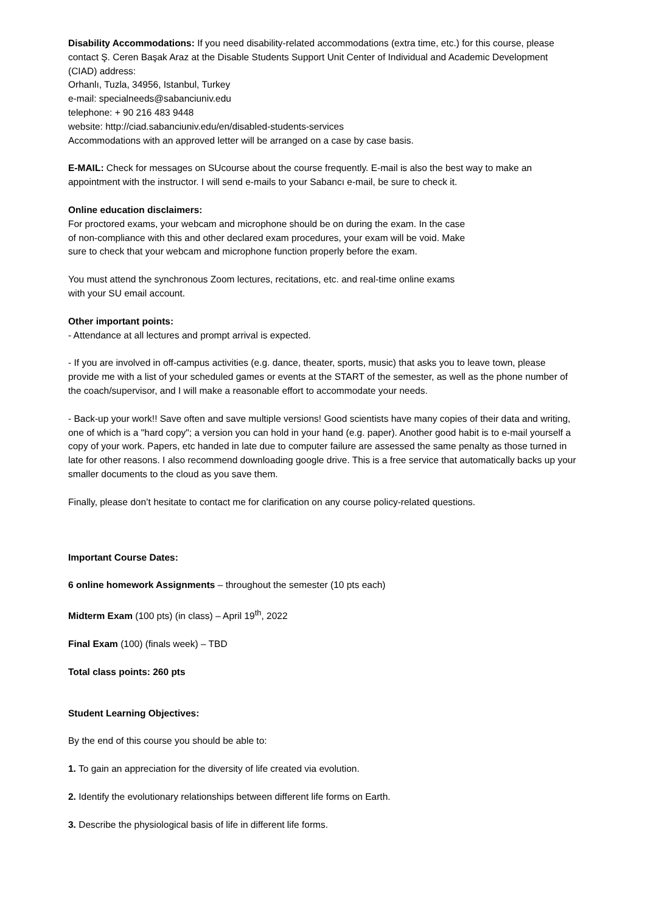Disability Accommodations: If you need disability-related accommodations (extra time, etc.) for this course, please contact Ş. Ceren Başak Araz at the Disable Students Support Unit Center of Individual and Academic Development (CIAD) address:
Orhanlı, Tuzla, 34956, Istanbul, Turkey
e-mail: specialneeds@sabanciuniv.edu
telephone: + 90 216 483 9448
website: http://ciad.sabanciuniv.edu/en/disabled-students-services
Accommodations with an approved letter will be arranged on a case by case basis.
E-MAIL: Check for messages on SUcourse about the course frequently. E-mail is also the best way to make an appointment with the instructor. I will send e-mails to your Sabancı e-mail, be sure to check it.
Online education disclaimers:
For proctored exams, your webcam and microphone should be on during the exam. In the case of non-compliance with this and other declared exam procedures, your exam will be void. Make sure to check that your webcam and microphone function properly before the exam.
You must attend the synchronous Zoom lectures, recitations, etc. and real-time online exams with your SU email account.
Other important points:
- Attendance at all lectures and prompt arrival is expected.
- If you are involved in off-campus activities (e.g. dance, theater, sports, music) that asks you to leave town, please provide me with a list of your scheduled games or events at the START of the semester, as well as the phone number of the coach/supervisor, and I will make a reasonable effort to accommodate your needs.
- Back-up your work!! Save often and save multiple versions! Good scientists have many copies of their data and writing, one of which is a "hard copy"; a version you can hold in your hand (e.g. paper). Another good habit is to e-mail yourself a copy of your work. Papers, etc handed in late due to computer failure are assessed the same penalty as those turned in late for other reasons. I also recommend downloading google drive. This is a free service that automatically backs up your smaller documents to the cloud as you save them.
Finally, please don’t hesitate to contact me for clarification on any course policy-related questions.
Important Course Dates:
6 online homework Assignments – throughout the semester (10 pts each)
Midterm Exam (100 pts) (in class) – April 19<sup>th</sup>, 2022
Final Exam (100) (finals week) – TBD
Total class points: 260 pts
Student Learning Objectives:
By the end of this course you should be able to:
1. To gain an appreciation for the diversity of life created via evolution.
2. Identify the evolutionary relationships between different life forms on Earth.
3. Describe the physiological basis of life in different life forms.